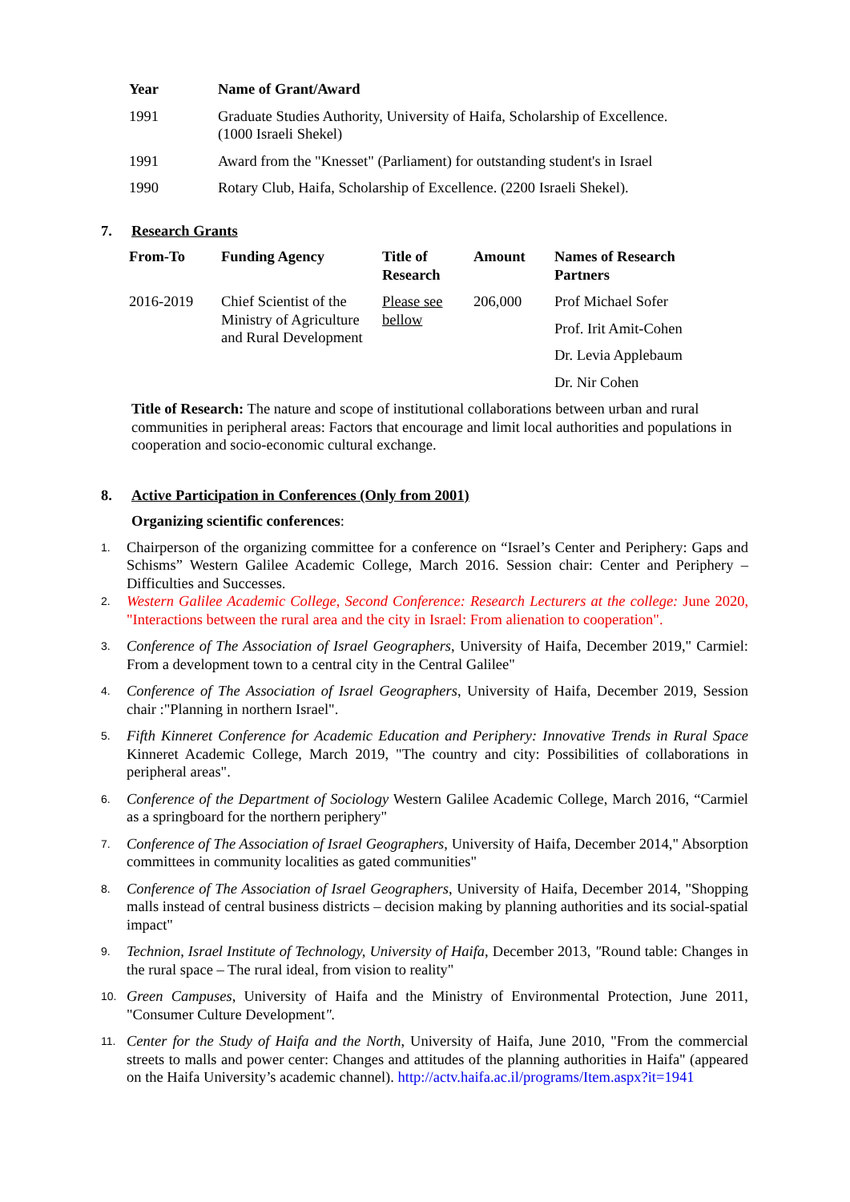| Year | Name of Grant/Award |
| --- | --- |
| 1991 | Graduate Studies Authority, University of Haifa, Scholarship of Excellence. (1000 Israeli Shekel) |
| 1991 | Award from the "Knesset" (Parliament) for outstanding student's in Israel |
| 1990 | Rotary Club, Haifa, Scholarship of Excellence. (2200 Israeli Shekel). |
7. Research Grants
| From-To | Funding Agency | Title of Research | Amount | Names of Research Partners |
| --- | --- | --- | --- | --- |
| 2016-2019 | Chief Scientist of the Ministry of Agriculture and Rural Development | Please see bellow | 206,000 | Prof Michael Sofer |
| | | | | Prof. Irit Amit-Cohen |
| | | | | Dr. Levia Applebaum |
| | | | | Dr. Nir Cohen |
Title of Research: The nature and scope of institutional collaborations between urban and rural communities in peripheral areas: Factors that encourage and limit local authorities and populations in cooperation and socio-economic cultural exchange.
8. Active Participation in Conferences (Only from 2001)
Organizing scientific conferences:
1. Chairperson of the organizing committee for a conference on “Israel’s Center and Periphery: Gaps and Schisms” Western Galilee Academic College, March 2016. Session chair: Center and Periphery – Difficulties and Successes.
2. Western Galilee Academic College, Second Conference: Research Lecturers at the college: June 2020, "Interactions between the rural area and the city in Israel: From alienation to cooperation".
3. Conference of The Association of Israel Geographers, University of Haifa, December 2019," Carmiel: From a development town to a central city in the Central Galilee"
4. Conference of The Association of Israel Geographers, University of Haifa, December 2019, Session chair :"Planning in northern Israel".
5. Fifth Kinneret Conference for Academic Education and Periphery: Innovative Trends in Rural Space Kinneret Academic College, March 2019, "The country and city: Possibilities of collaborations in peripheral areas".
6. Conference of the Department of Sociology Western Galilee Academic College, March 2016, “Carmiel as a springboard for the northern periphery"
7. Conference of The Association of Israel Geographers, University of Haifa, December 2014," Absorption committees in community localities as gated communities"
8. Conference of The Association of Israel Geographers, University of Haifa, December 2014, "Shopping malls instead of central business districts – decision making by planning authorities and its social-spatial impact"
9. Technion, Israel Institute of Technology, University of Haifa, December 2013, "Round table: Changes in the rural space – The rural ideal, from vision to reality"
10. Green Campuses, University of Haifa and the Ministry of Environmental Protection, June 2011, "Consumer Culture Development".
11. Center for the Study of Haifa and the North, University of Haifa, June 2010, "From the commercial streets to malls and power center: Changes and attitudes of the planning authorities in Haifa" (appeared on the Haifa University’s academic channel). http://actv.haifa.ac.il/programs/Item.aspx?it=1941